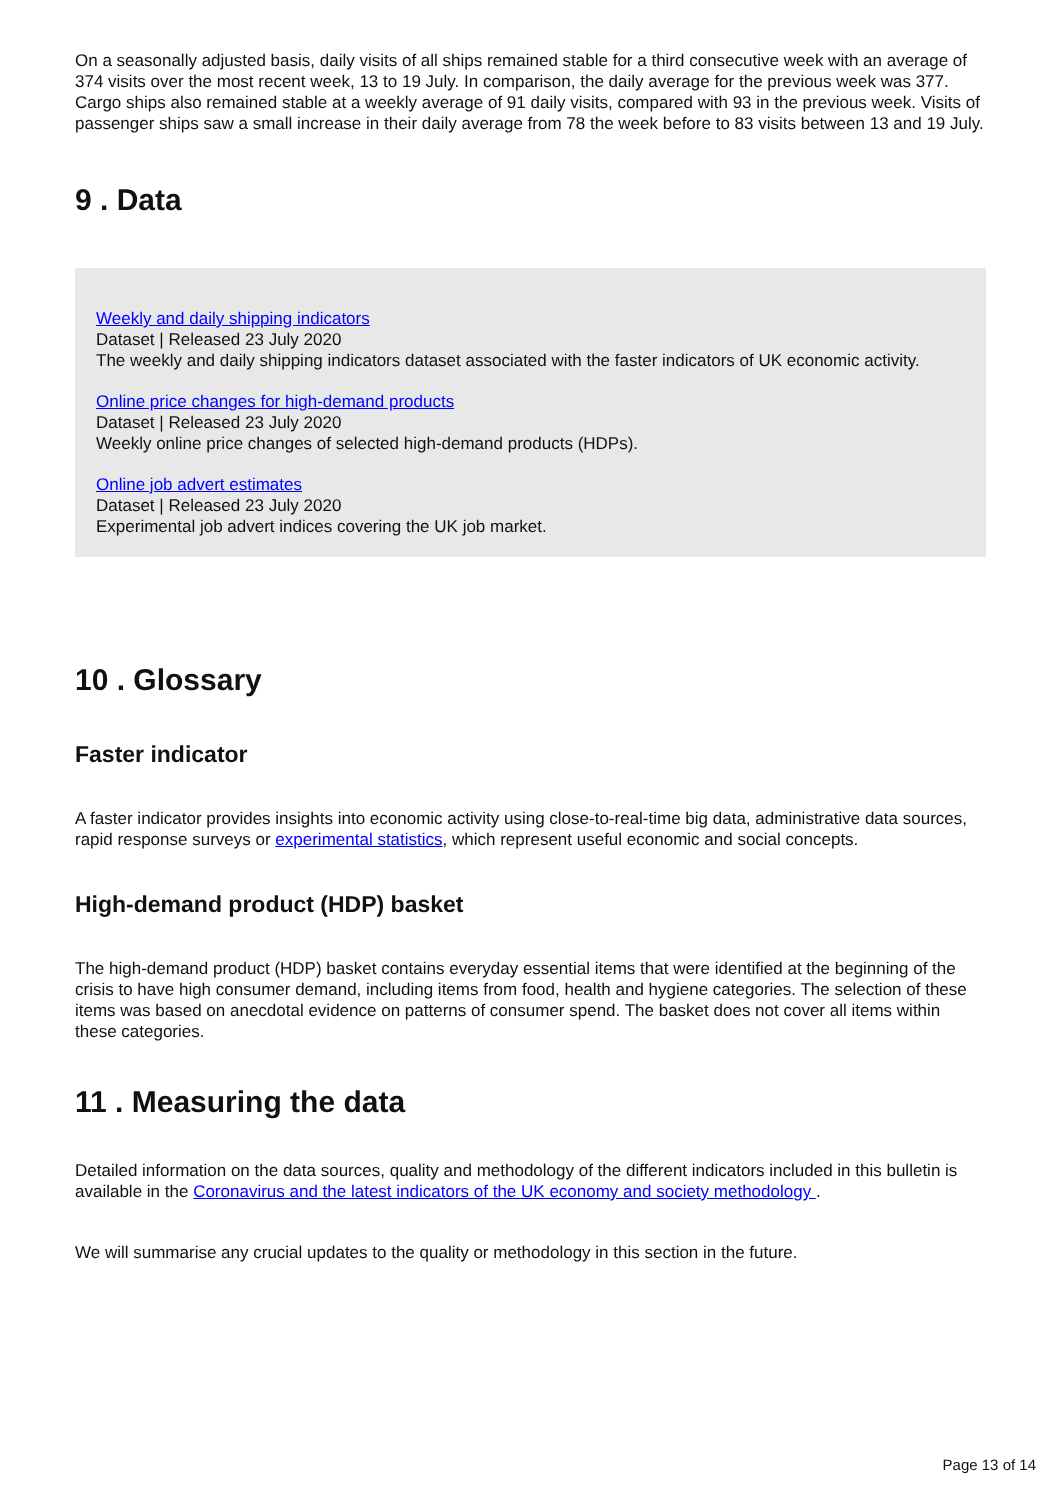On a seasonally adjusted basis, daily visits of all ships remained stable for a third consecutive week with an average of 374 visits over the most recent week, 13 to 19 July. In comparison, the daily average for the previous week was 377. Cargo ships also remained stable at a weekly average of 91 daily visits, compared with 93 in the previous week. Visits of passenger ships saw a small increase in their daily average from 78 the week before to 83 visits between 13 and 19 July.
9 . Data
Weekly and daily shipping indicators
Dataset | Released 23 July 2020
The weekly and daily shipping indicators dataset associated with the faster indicators of UK economic activity.
Online price changes for high-demand products
Dataset | Released 23 July 2020
Weekly online price changes of selected high-demand products (HDPs).
Online job advert estimates
Dataset | Released 23 July 2020
Experimental job advert indices covering the UK job market.
10 . Glossary
Faster indicator
A faster indicator provides insights into economic activity using close-to-real-time big data, administrative data sources, rapid response surveys or experimental statistics, which represent useful economic and social concepts.
High-demand product (HDP) basket
The high-demand product (HDP) basket contains everyday essential items that were identified at the beginning of the crisis to have high consumer demand, including items from food, health and hygiene categories. The selection of these items was based on anecdotal evidence on patterns of consumer spend. The basket does not cover all items within these categories.
11 . Measuring the data
Detailed information on the data sources, quality and methodology of the different indicators included in this bulletin is available in the Coronavirus and the latest indicators of the UK economy and society methodology .
We will summarise any crucial updates to the quality or methodology in this section in the future.
Page 13 of 14